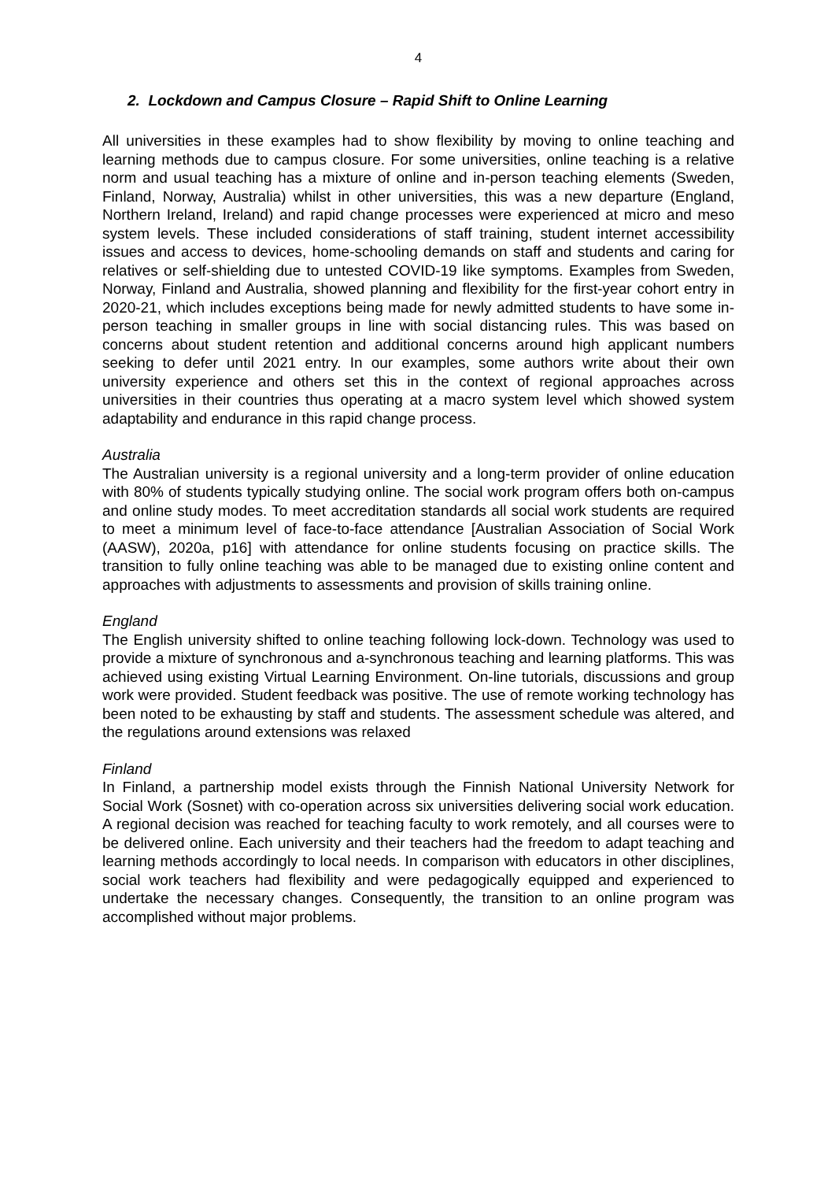4
2. Lockdown and Campus Closure – Rapid Shift to Online Learning
All universities in these examples had to show flexibility by moving to online teaching and learning methods due to campus closure. For some universities, online teaching is a relative norm and usual teaching has a mixture of online and in-person teaching elements (Sweden, Finland, Norway, Australia) whilst in other universities, this was a new departure (England, Northern Ireland, Ireland) and rapid change processes were experienced at micro and meso system levels. These included considerations of staff training, student internet accessibility issues and access to devices, home-schooling demands on staff and students and caring for relatives or self-shielding due to untested COVID-19 like symptoms. Examples from Sweden, Norway, Finland and Australia, showed planning and flexibility for the first-year cohort entry in 2020-21, which includes exceptions being made for newly admitted students to have some in-person teaching in smaller groups in line with social distancing rules. This was based on concerns about student retention and additional concerns around high applicant numbers seeking to defer until 2021 entry. In our examples, some authors write about their own university experience and others set this in the context of regional approaches across universities in their countries thus operating at a macro system level which showed system adaptability and endurance in this rapid change process.
Australia
The Australian university is a regional university and a long-term provider of online education with 80% of students typically studying online. The social work program offers both on-campus and online study modes. To meet accreditation standards all social work students are required to meet a minimum level of face-to-face attendance [Australian Association of Social Work (AASW), 2020a, p16] with attendance for online students focusing on practice skills. The transition to fully online teaching was able to be managed due to existing online content and approaches with adjustments to assessments and provision of skills training online.
England
The English university shifted to online teaching following lock-down. Technology was used to provide a mixture of synchronous and a-synchronous teaching and learning platforms. This was achieved using existing Virtual Learning Environment. On-line tutorials, discussions and group work were provided. Student feedback was positive. The use of remote working technology has been noted to be exhausting by staff and students. The assessment schedule was altered, and the regulations around extensions was relaxed
Finland
In Finland, a partnership model exists through the Finnish National University Network for Social Work (Sosnet) with co-operation across six universities delivering social work education. A regional decision was reached for teaching faculty to work remotely, and all courses were to be delivered online. Each university and their teachers had the freedom to adapt teaching and learning methods accordingly to local needs. In comparison with educators in other disciplines, social work teachers had flexibility and were pedagogically equipped and experienced to undertake the necessary changes. Consequently, the transition to an online program was accomplished without major problems.